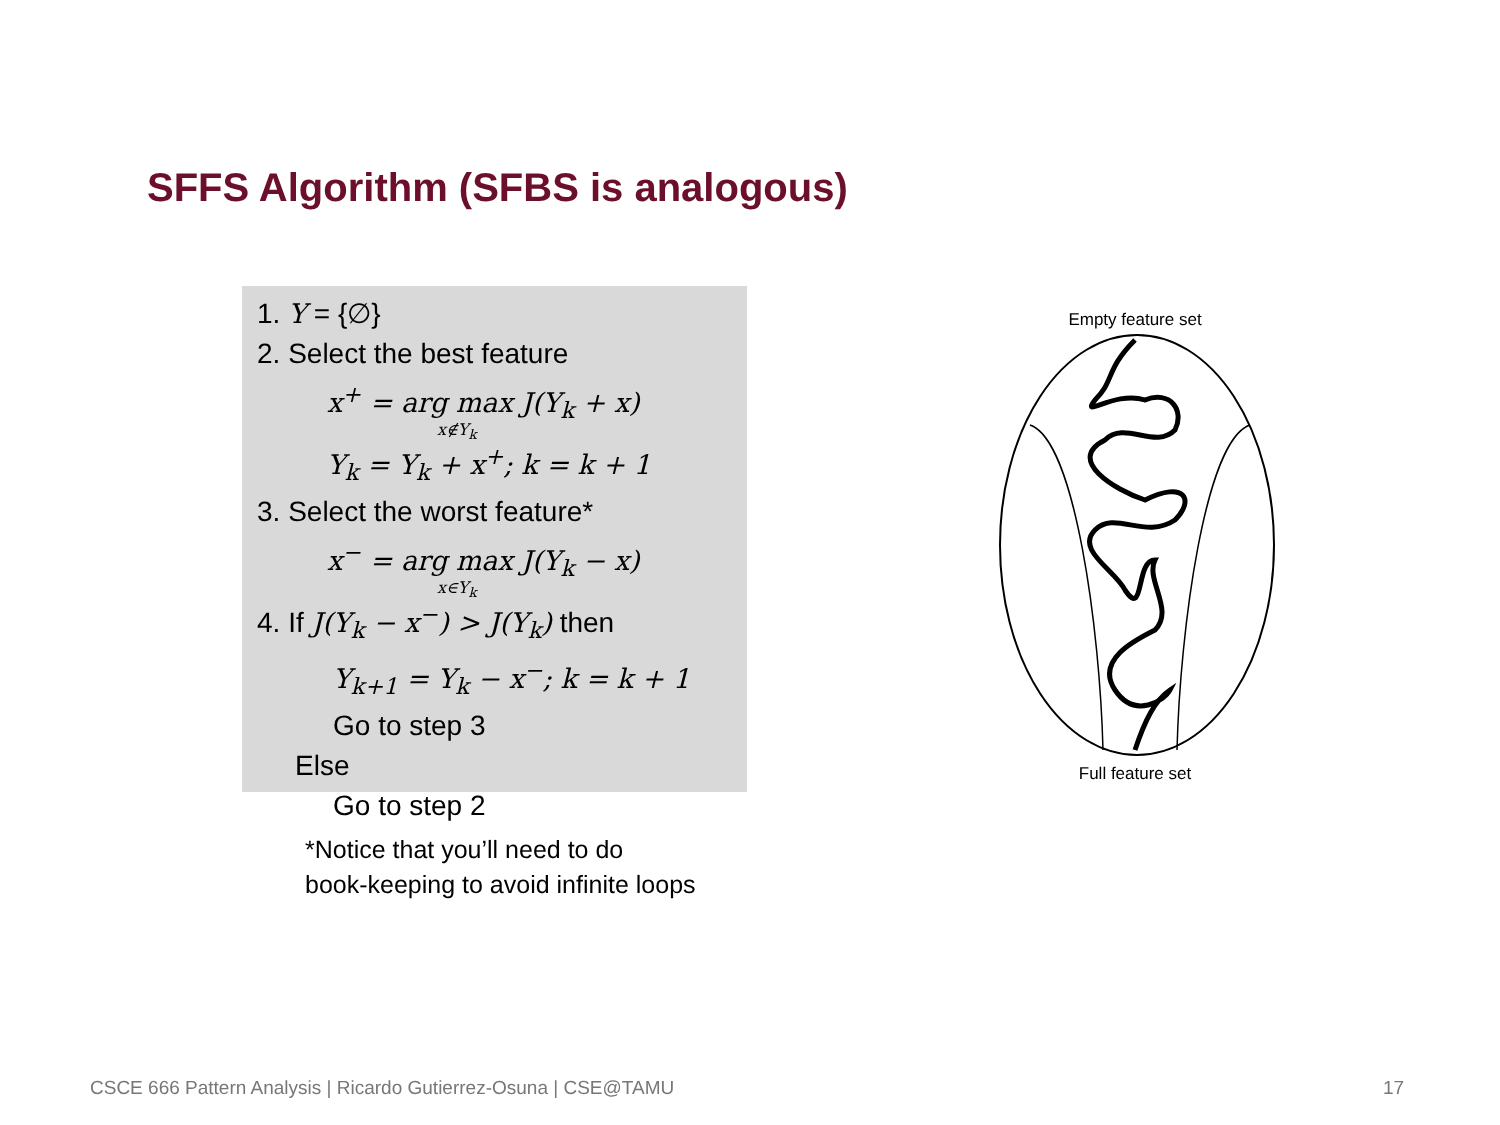SFFS Algorithm (SFBS is analogous)
1. Y = {∅}
2. Select the best feature
x<sup>+</sup> = arg max J(Y<sub>k</sub> + x)
x∉Y<sub>k</sub>
Y<sub>k</sub> = Y<sub>k</sub> + x<sup>+</sup>; k = k + 1
3. Select the worst feature*
x<sup>−</sup> = arg max J(Y<sub>k</sub> − x)
x∈Y<sub>k</sub>
4. If J(Y<sub>k</sub> − x<sup>−</sup>) > J(Y<sub>k</sub>) then
Y<sub>k+1</sub> = Y<sub>k</sub> − x<sup>−</sup>; k = k + 1
Go to step 3
Else
Go to step 2
*Notice that you’ll need to do
book-keeping to avoid infinite loops
Empty feature set
Full feature set
CSCE 666 Pattern Analysis | Ricardo Gutierrez-Osuna | CSE@TAMU
17